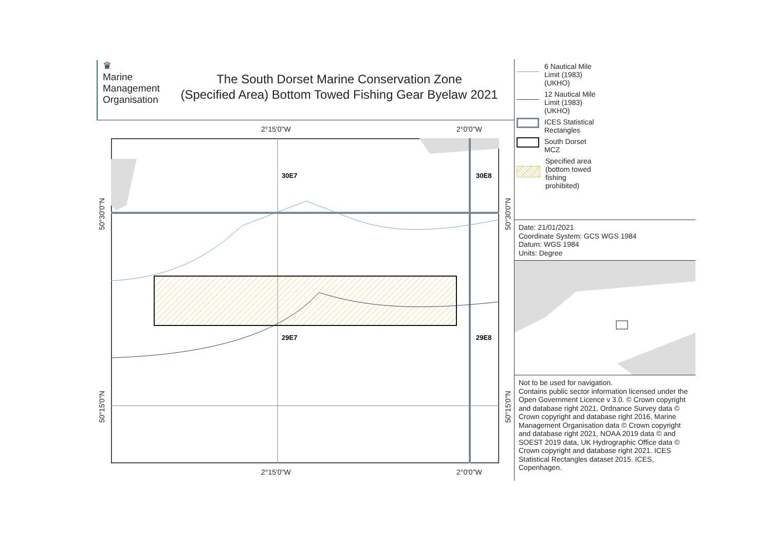♛
Marine
Management
Organisation
The South Dorset Marine Conservation Zone
(Specified Area) Bottom Towed Fishing Gear Byelaw 2021
2°15'0"W 2°0'0"W
2°15'0"W 2°0'0"W
30E7
30E8
29E7
29E8
50°30'0"N
50°15'0"N
50°30'0"N
50°15'0"N
6 Nautical Mile
Limit (1983)
(UKHO)
12 Nautical Mile
Limit (1983)
(UKHO)
ICES Statistical
Rectangles
South Dorset
MCZ
Specified area
(bottom towed
fishing
prohibited)
Date: 21/01/2021
Coordinate System: GCS WGS 1984
Datum: WGS 1984
Units: Degree
Not to be used for navigation.
Contains public sector information licensed under the Open Government Licence v 3.0. © Crown copyright and database right 2021, Ordnance Survey data © Crown copyright and database right 2016, Marine Management Organisation data © Crown copyright and database right 2021, NOAA 2019 data © and SOEST 2019 data, UK Hydrographic Office data © Crown copyright and database right 2021. ICES Statistical Rectangles dataset 2015. ICES, Copenhagen.